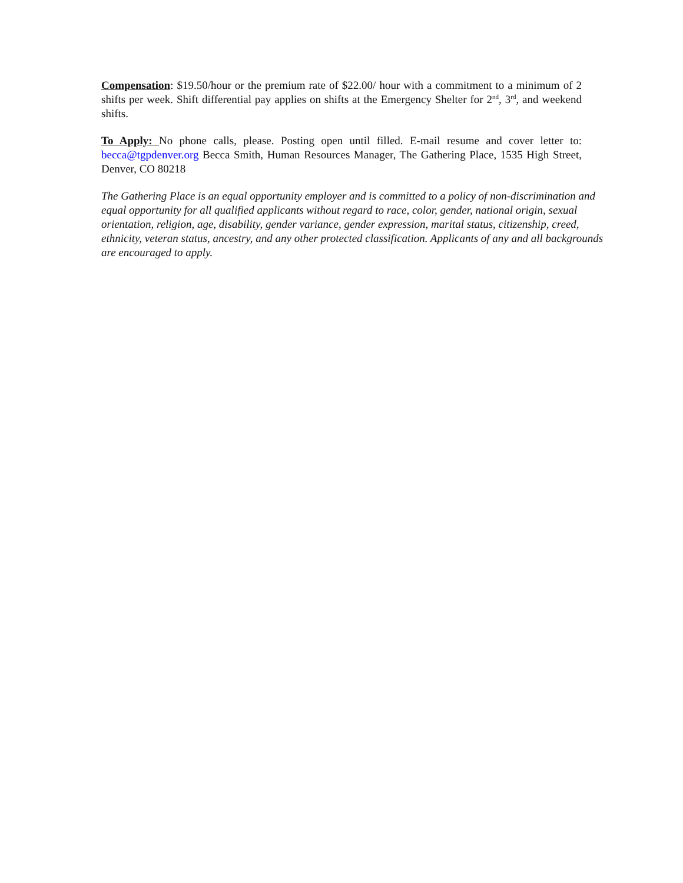Compensation: $19.50/hour or the premium rate of $22.00/ hour with a commitment to a minimum of 2 shifts per week. Shift differential pay applies on shifts at the Emergency Shelter for 2<sup>nd</sup>, 3<sup>rd</sup>, and weekend shifts.
To Apply: No phone calls, please. Posting open until filled. E-mail resume and cover letter to: becca@tgpdenver.org Becca Smith, Human Resources Manager, The Gathering Place, 1535 High Street, Denver, CO 80218
The Gathering Place is an equal opportunity employer and is committed to a policy of non-discrimination and equal opportunity for all qualified applicants without regard to race, color, gender, national origin, sexual orientation, religion, age, disability, gender variance, gender expression, marital status, citizenship, creed, ethnicity, veteran status, ancestry, and any other protected classification. Applicants of any and all backgrounds are encouraged to apply.